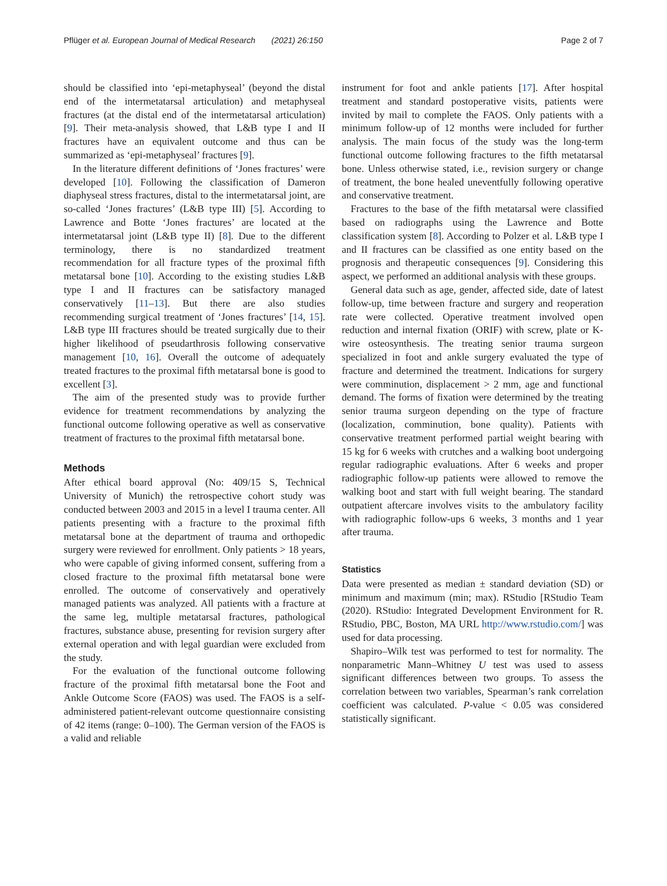Pflüger et al. European Journal of Medical Research (2021) 26:150 Page 2 of 7
should be classified into ‘epi-metaphyseal’ (beyond the distal end of the intermetatarsal articulation) and metaphyseal fractures (at the distal end of the intermetatarsal articulation) [9]. Their meta-analysis showed, that L&B type I and II fractures have an equivalent outcome and thus can be summarized as ‘epi-metaphyseal’ fractures [9].
In the literature different definitions of ‘Jones fractures’ were developed [10]. Following the classification of Dameron diaphyseal stress fractures, distal to the intermetatarsal joint, are so-called ‘Jones fractures’ (L&B type III) [5]. According to Lawrence and Botte ‘Jones fractures’ are located at the intermetatarsal joint (L&B type II) [8]. Due to the different terminology, there is no standardized treatment recommendation for all fracture types of the proximal fifth metatarsal bone [10]. According to the existing studies L&B type I and II fractures can be satisfactory managed conservatively [11–13]. But there are also studies recommending surgical treatment of ‘Jones fractures’ [14, 15]. L&B type III fractures should be treated surgically due to their higher likelihood of pseudarthrosis following conservative management [10, 16]. Overall the outcome of adequately treated fractures to the proximal fifth metatarsal bone is good to excellent [3].
The aim of the presented study was to provide further evidence for treatment recommendations by analyzing the functional outcome following operative as well as conservative treatment of fractures to the proximal fifth metatarsal bone.
Methods
After ethical board approval (No: 409/15 S, Technical University of Munich) the retrospective cohort study was conducted between 2003 and 2015 in a level I trauma center. All patients presenting with a fracture to the proximal fifth metatarsal bone at the department of trauma and orthopedic surgery were reviewed for enrollment. Only patients > 18 years, who were capable of giving informed consent, suffering from a closed fracture to the proximal fifth metatarsal bone were enrolled. The outcome of conservatively and operatively managed patients was analyzed. All patients with a fracture at the same leg, multiple metatarsal fractures, pathological fractures, substance abuse, presenting for revision surgery after external operation and with legal guardian were excluded from the study.
For the evaluation of the functional outcome following fracture of the proximal fifth metatarsal bone the Foot and Ankle Outcome Score (FAOS) was used. The FAOS is a self-administered patient-relevant outcome questionnaire consisting of 42 items (range: 0–100). The German version of the FAOS is a valid and reliable
instrument for foot and ankle patients [17]. After hospital treatment and standard postoperative visits, patients were invited by mail to complete the FAOS. Only patients with a minimum follow-up of 12 months were included for further analysis. The main focus of the study was the long-term functional outcome following fractures to the fifth metatarsal bone. Unless otherwise stated, i.e., revision surgery or change of treatment, the bone healed uneventfully following operative and conservative treatment.
Fractures to the base of the fifth metatarsal were classified based on radiographs using the Lawrence and Botte classification system [8]. According to Polzer et al. L&B type I and II fractures can be classified as one entity based on the prognosis and therapeutic consequences [9]. Considering this aspect, we performed an additional analysis with these groups.
General data such as age, gender, affected side, date of latest follow-up, time between fracture and surgery and reoperation rate were collected. Operative treatment involved open reduction and internal fixation (ORIF) with screw, plate or K-wire osteosynthesis. The treating senior trauma surgeon specialized in foot and ankle surgery evaluated the type of fracture and determined the treatment. Indications for surgery were comminution, displacement > 2 mm, age and functional demand. The forms of fixation were determined by the treating senior trauma surgeon depending on the type of fracture (localization, comminution, bone quality). Patients with conservative treatment performed partial weight bearing with 15 kg for 6 weeks with crutches and a walking boot undergoing regular radiographic evaluations. After 6 weeks and proper radiographic follow-up patients were allowed to remove the walking boot and start with full weight bearing. The standard outpatient aftercare involves visits to the ambulatory facility with radiographic follow-ups 6 weeks, 3 months and 1 year after trauma.
Statistics
Data were presented as median ± standard deviation (SD) or minimum and maximum (min; max). RStudio [RStudio Team (2020). RStudio: Integrated Development Environment for R. RStudio, PBC, Boston, MA URL http://www.rstudio.com/] was used for data processing.
Shapiro–Wilk test was performed to test for normality. The nonparametric Mann–Whitney U test was used to assess significant differences between two groups. To assess the correlation between two variables, Spearman’s rank correlation coefficient was calculated. P-value < 0.05 was considered statistically significant.